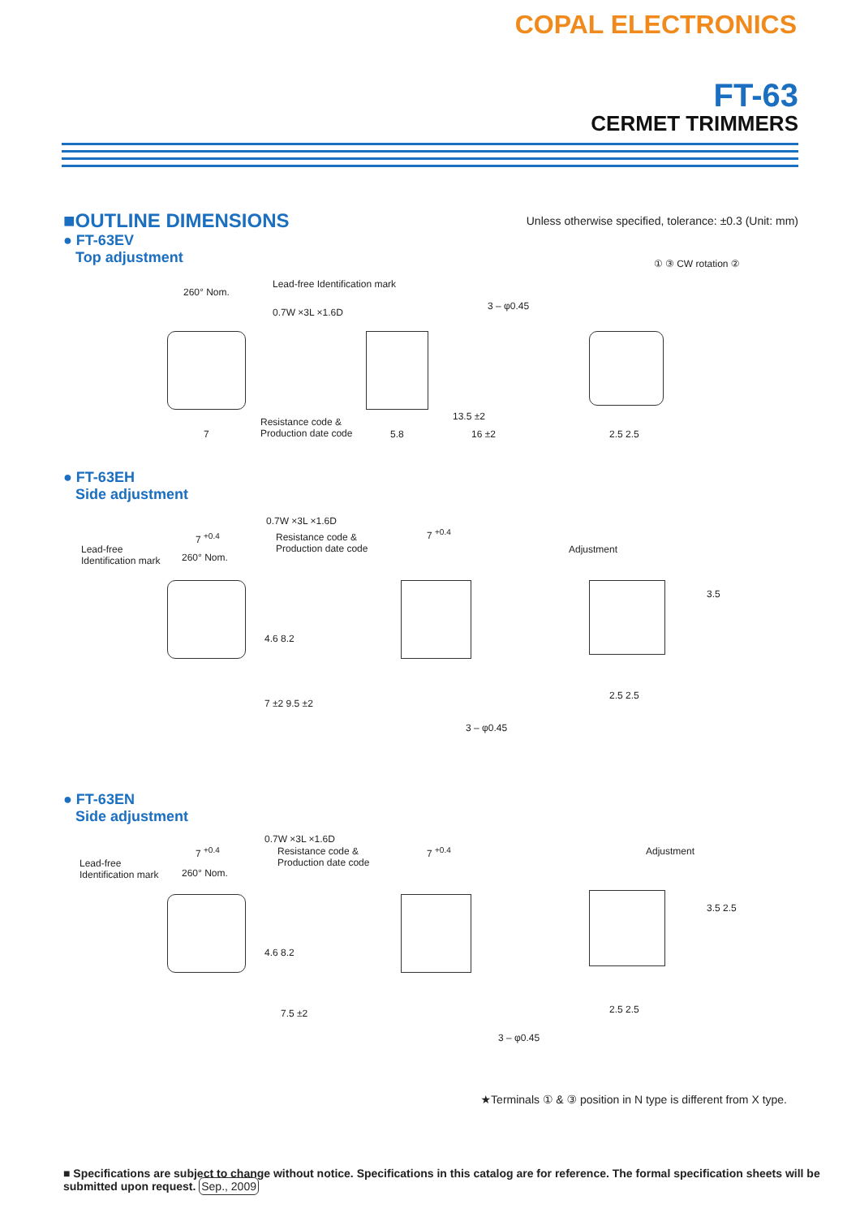COPAL ELECTRONICS
FT-63
CERMET TRIMMERS
■OUTLINE DIMENSIONS
Unless otherwise specified, tolerance: ±0.3 (Unit: mm)
● FT-63EV
Top adjustment
260° Nom.
Lead-free Identification mark
0.7W ×3L ×1.6D
3 – φ0.45
① ③ CW rotation ②
Resistance code &
Production date code
7 5.8
13.5 ±2
16 ±2 2.5 2.5
● FT-63EH
Side adjustment
0.7W ×3L ×1.6D
7 <sup>+0.4</sup> 7 <sup>+0.4</sup>
Lead-free
Identification mark
260° Nom.
Resistance code &
Production date code
Adjustment
4.6 8.2
7 ±2 9.5 ±2
3 – φ0.45
2.5 2.5
3.5
● FT-63EN
Side adjustment
0.7W ×3L ×1.6D
7 <sup>+0.4</sup> 7 <sup>+0.4</sup>
Lead-free
Identification mark
Resistance code &
Production date code
260° Nom.
Adjustment
4.6 8.2
7.5 ±2
3 – φ0.45
2.5 2.5
3.5 2.5
★Terminals ① & ③ position in N type is different from X type.
■ Specifications are subject to change without notice. Specifications in this catalog are for reference. The formal specification sheets will be submitted upon request. Sep., 2009